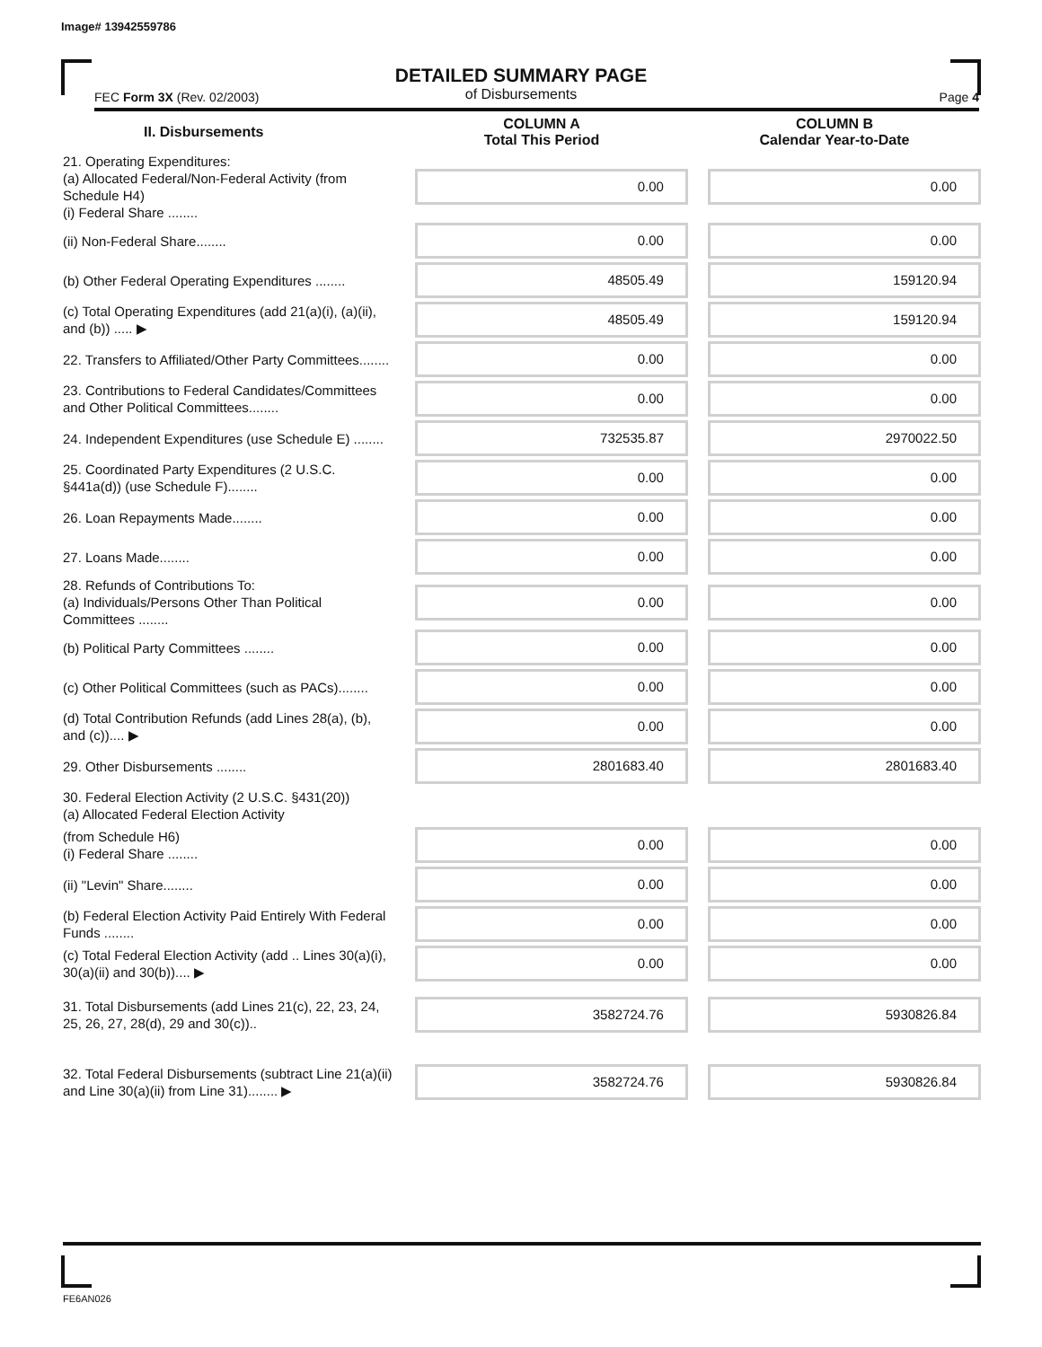Image# 13942559786
DETAILED SUMMARY PAGE
of Disbursements
FEC Form 3X (Rev. 02/2003) Page 4
| II. Disbursements | COLUMN A Total This Period | COLUMN B Calendar Year-to-Date |
| --- | --- | --- |
| 21. Operating Expenditures: (a) Allocated Federal/Non-Federal Activity (from Schedule H4) (i) Federal Share ........ | 0.00 | 0.00 |
| (ii) Non-Federal Share........ | 0.00 | 0.00 |
| (b) Other Federal Operating Expenditures ........ | 48505.49 | 159120.94 |
| (c) Total Operating Expenditures (add 21(a)(i), (a)(ii), and (b)) ..... ▶ | 48505.49 | 159120.94 |
| 22. Transfers to Affiliated/Other Party Committees........ | 0.00 | 0.00 |
| 23. Contributions to Federal Candidates/Committees and Other Political Committees........ | 0.00 | 0.00 |
| 24. Independent Expenditures (use Schedule E) ........ | 732535.87 | 2970022.50 |
| 25. Coordinated Party Expenditures (2 U.S.C. §441a(d)) (use Schedule F)........ | 0.00 | 0.00 |
| 26. Loan Repayments Made........ | 0.00 | 0.00 |
| 27. Loans Made........ | 0.00 | 0.00 |
| 28. Refunds of Contributions To: (a) Individuals/Persons Other Than Political Committees ........ | 0.00 | 0.00 |
| (b) Political Party Committees ........ | 0.00 | 0.00 |
| (c) Other Political Committees (such as PACs)........ | 0.00 | 0.00 |
| (d) Total Contribution Refunds (add Lines 28(a), (b), and (c)).... ▶ | 0.00 | 0.00 |
| 29. Other Disbursements ........ | 2801683.40 | 2801683.40 |
| 30. Federal Election Activity (2 U.S.C. §431(20)) (a) Allocated Federal Election Activity | | |
| (from Schedule H6) (i) Federal Share ........ | 0.00 | 0.00 |
| (ii) "Levin" Share........ | 0.00 | 0.00 |
| (b) Federal Election Activity Paid Entirely With Federal Funds ........ | 0.00 | 0.00 |
| (c) Total Federal Election Activity (add .. Lines 30(a)(i), 30(a)(ii) and 30(b)).... ▶ | 0.00 | 0.00 |
| 31. Total Disbursements (add Lines 21(c), 22, 23, 24, 25, 26, 27, 28(d), 29 and 30(c)).. | 3582724.76 | 5930826.84 |
| 32. Total Federal Disbursements (subtract Line 21(a)(ii) and Line 30(a)(ii) from Line 31)........ ▶ | 3582724.76 | 5930826.84 |
FE6AN026